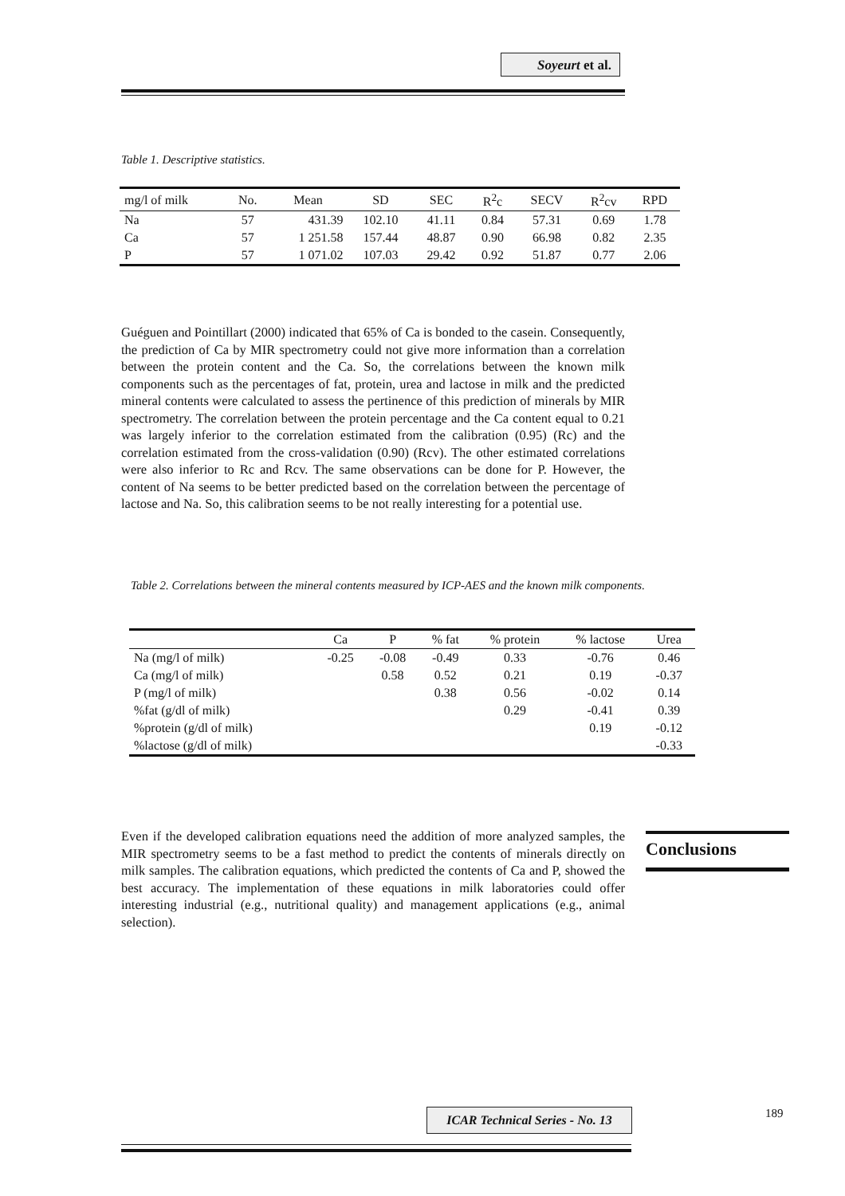Soyeurt et al.
Table 1. Descriptive statistics.
| mg/l of milk | No. | Mean | SD | SEC | R<sup>2</sup>c | SECV | R<sup>2</sup>cv | RPD |
| --- | --- | --- | --- | --- | --- | --- | --- | --- |
| Na | 57 | 431.39 | 102.10 | 41.11 | 0.84 | 57.31 | 0.69 | 1.78 |
| Ca | 57 | 1 251.58 | 157.44 | 48.87 | 0.90 | 66.98 | 0.82 | 2.35 |
| P | 57 | 1 071.02 | 107.03 | 29.42 | 0.92 | 51.87 | 0.77 | 2.06 |
Guéguen and Pointillart (2000) indicated that 65% of Ca is bonded to the casein. Consequently, the prediction of Ca by MIR spectrometry could not give more information than a correlation between the protein content and the Ca. So, the correlations between the known milk components such as the percentages of fat, protein, urea and lactose in milk and the predicted mineral contents were calculated to assess the pertinence of this prediction of minerals by MIR spectrometry. The correlation between the protein percentage and the Ca content equal to 0.21 was largely inferior to the correlation estimated from the calibration (0.95) (Rc) and the correlation estimated from the cross-validation (0.90) (Rcv). The other estimated correlations were also inferior to Rc and Rcv. The same observations can be done for P. However, the content of Na seems to be better predicted based on the correlation between the percentage of lactose and Na. So, this calibration seems to be not really interesting for a potential use.
Table 2. Correlations between the mineral contents measured by ICP-AES and the known milk components.
| | Ca | P | % fat | % protein | % lactose | Urea |
| --- | --- | --- | --- | --- | --- | --- |
| Na (mg/l of milk) | -0.25 | -0.08 | -0.49 | 0.33 | -0.76 | 0.46 |
| Ca (mg/l of milk) | | 0.58 | 0.52 | 0.21 | 0.19 | -0.37 |
| P (mg/l of milk) | | | 0.38 | 0.56 | -0.02 | 0.14 |
| %fat (g/dl of milk) | | | | 0.29 | -0.41 | 0.39 |
| %protein (g/dl of milk) | | | | | 0.19 | -0.12 |
| %lactose (g/dl of milk) | | | | | | -0.33 |
Even if the developed calibration equations need the addition of more analyzed samples, the MIR spectrometry seems to be a fast method to predict the contents of minerals directly on milk samples. The calibration equations, which predicted the contents of Ca and P, showed the best accuracy. The implementation of these equations in milk laboratories could offer interesting industrial (e.g., nutritional quality) and management applications (e.g., animal selection).
Conclusions
ICAR Technical Series - No. 13
189